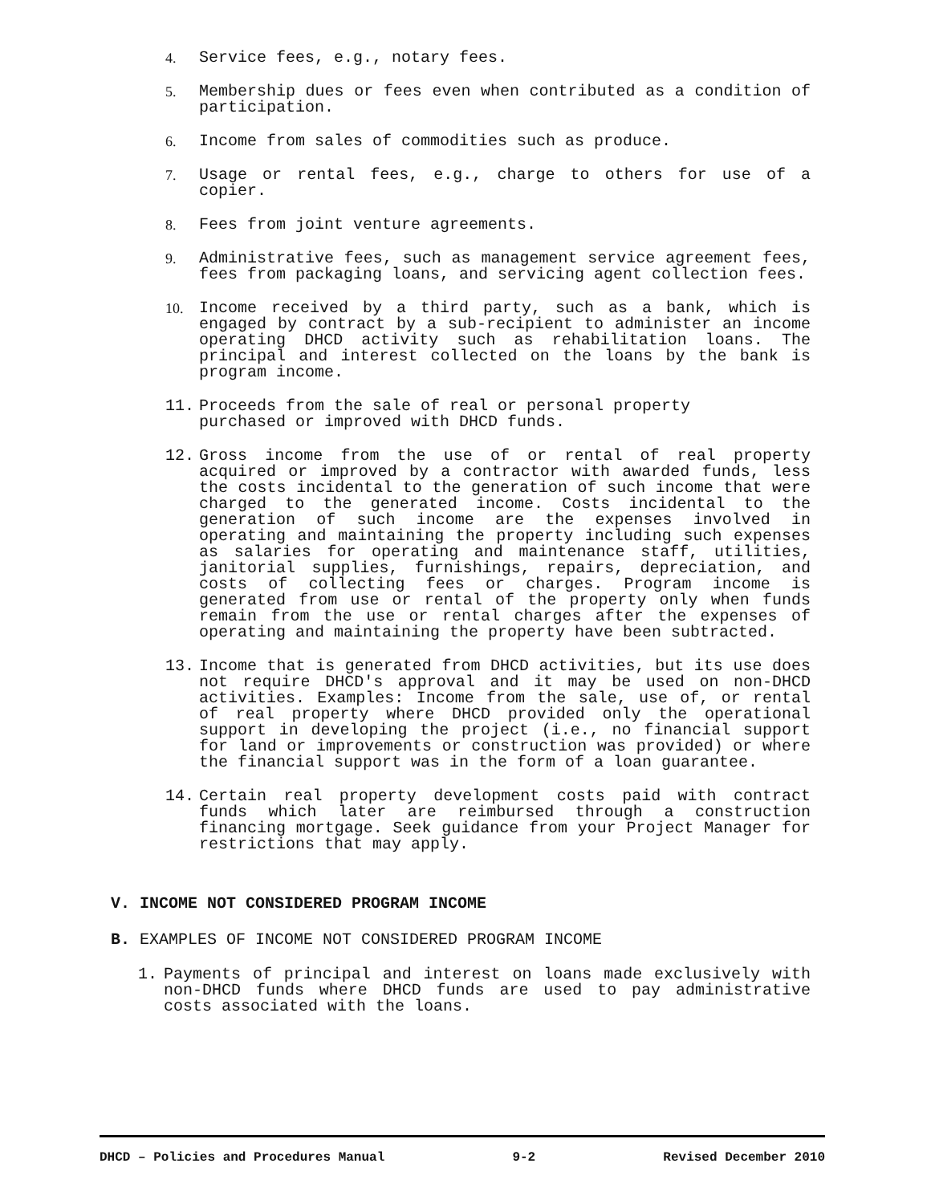4. Service fees, e.g., notary fees.
5. Membership dues or fees even when contributed as a condition of participation.
6. Income from sales of commodities such as produce.
7. Usage or rental fees, e.g., charge to others for use of a copier.
8. Fees from joint venture agreements.
9. Administrative fees, such as management service agreement fees, fees from packaging loans, and servicing agent collection fees.
10. Income received by a third party, such as a bank, which is engaged by contract by a sub-recipient to administer an income operating DHCD activity such as rehabilitation loans. The principal and interest collected on the loans by the bank is program income.
11. Proceeds from the sale of real or personal property
purchased or improved with DHCD funds.
12. Gross income from the use of or rental of real property acquired or improved by a contractor with awarded funds, less the costs incidental to the generation of such income that were charged to the generated income. Costs incidental to the generation of such income are the expenses involved in operating and maintaining the property including such expenses as salaries for operating and maintenance staff, utilities, janitorial supplies, furnishings, repairs, depreciation, and costs of collecting fees or charges. Program income is generated from use or rental of the property only when funds remain from the use or rental charges after the expenses of operating and maintaining the property have been subtracted.
13. Income that is generated from DHCD activities, but its use does not require DHCD's approval and it may be used on non-DHCD activities. Examples: Income from the sale, use of, or rental of real property where DHCD provided only the operational support in developing the project (i.e., no financial support for land or improvements or construction was provided) or where the financial support was in the form of a loan guarantee.
14. Certain real property development costs paid with contract funds which later are reimbursed through a construction financing mortgage. Seek guidance from your Project Manager for restrictions that may apply.
V. INCOME NOT CONSIDERED PROGRAM INCOME
B. EXAMPLES OF INCOME NOT CONSIDERED PROGRAM INCOME
1. Payments of principal and interest on loans made exclusively with non-DHCD funds where DHCD funds are used to pay administrative costs associated with the loans.
DHCD – Policies and Procedures Manual 9-2 Revised December 2010